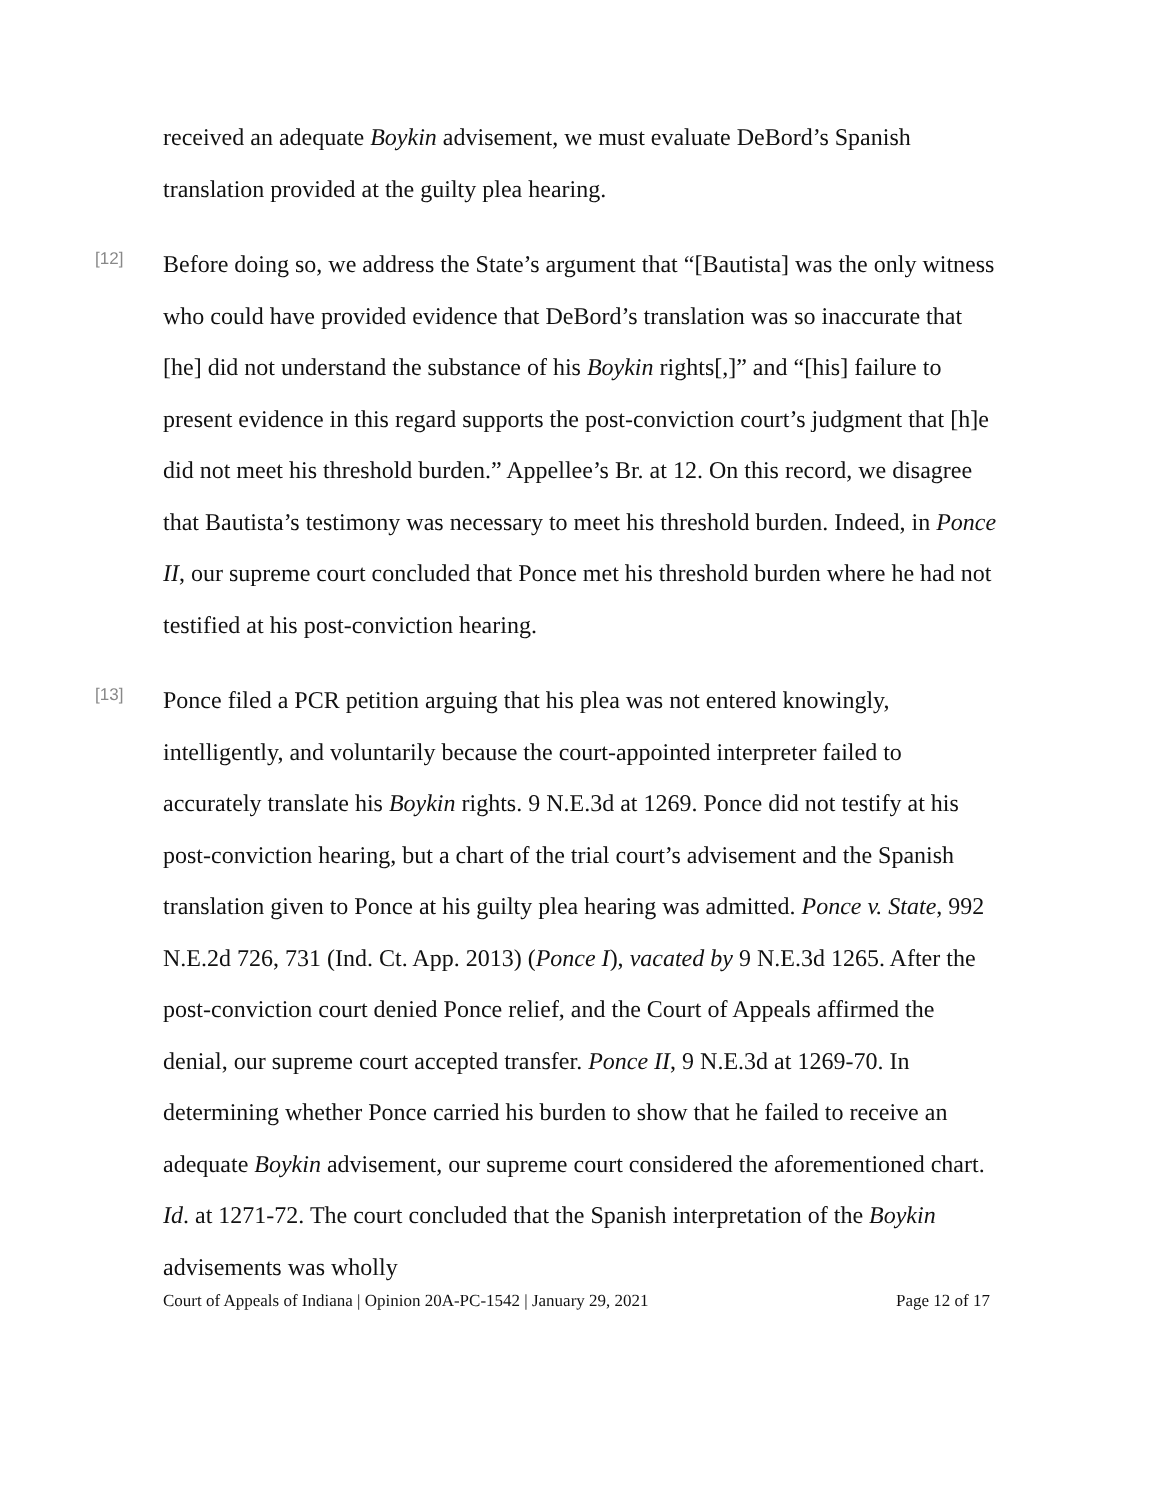received an adequate Boykin advisement, we must evaluate DeBord’s Spanish translation provided at the guilty plea hearing.
[12]
Before doing so, we address the State’s argument that “[Bautista] was the only witness who could have provided evidence that DeBord’s translation was so inaccurate that [he] did not understand the substance of his Boykin rights[,]” and “[his] failure to present evidence in this regard supports the post-conviction court’s judgment that [h]e did not meet his threshold burden.” Appellee’s Br. at 12. On this record, we disagree that Bautista’s testimony was necessary to meet his threshold burden. Indeed, in Ponce II, our supreme court concluded that Ponce met his threshold burden where he had not testified at his post-conviction hearing.
[13]
Ponce filed a PCR petition arguing that his plea was not entered knowingly, intelligently, and voluntarily because the court-appointed interpreter failed to accurately translate his Boykin rights. 9 N.E.3d at 1269. Ponce did not testify at his post-conviction hearing, but a chart of the trial court’s advisement and the Spanish translation given to Ponce at his guilty plea hearing was admitted. Ponce v. State, 992 N.E.2d 726, 731 (Ind. Ct. App. 2013) (Ponce I), vacated by 9 N.E.3d 1265. After the post-conviction court denied Ponce relief, and the Court of Appeals affirmed the denial, our supreme court accepted transfer. Ponce II, 9 N.E.3d at 1269-70. In determining whether Ponce carried his burden to show that he failed to receive an adequate Boykin advisement, our supreme court considered the aforementioned chart. Id. at 1271-72. The court concluded that the Spanish interpretation of the Boykin advisements was wholly
Court of Appeals of Indiana | Opinion 20A-PC-1542 | January 29, 2021 Page 12 of 17